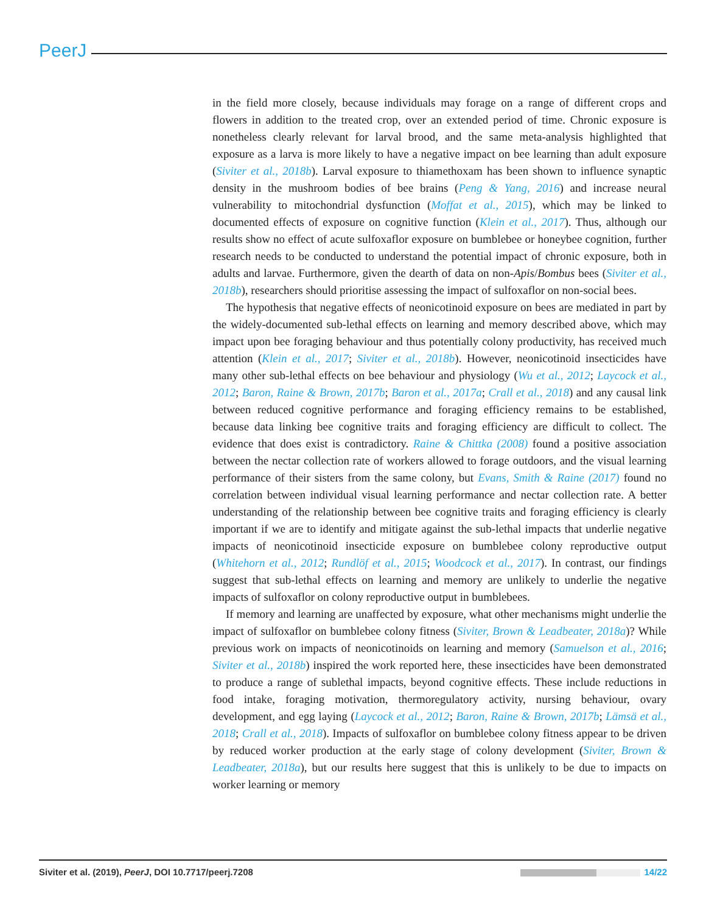PeerJ
in the field more closely, because individuals may forage on a range of different crops and flowers in addition to the treated crop, over an extended period of time. Chronic exposure is nonetheless clearly relevant for larval brood, and the same meta-analysis highlighted that exposure as a larva is more likely to have a negative impact on bee learning than adult exposure (Siviter et al., 2018b). Larval exposure to thiamethoxam has been shown to influence synaptic density in the mushroom bodies of bee brains (Peng & Yang, 2016) and increase neural vulnerability to mitochondrial dysfunction (Moffat et al., 2015), which may be linked to documented effects of exposure on cognitive function (Klein et al., 2017). Thus, although our results show no effect of acute sulfoxaflor exposure on bumblebee or honeybee cognition, further research needs to be conducted to understand the potential impact of chronic exposure, both in adults and larvae. Furthermore, given the dearth of data on non-Apis/Bombus bees (Siviter et al., 2018b), researchers should prioritise assessing the impact of sulfoxaflor on non-social bees.
The hypothesis that negative effects of neonicotinoid exposure on bees are mediated in part by the widely-documented sub-lethal effects on learning and memory described above, which may impact upon bee foraging behaviour and thus potentially colony productivity, has received much attention (Klein et al., 2017; Siviter et al., 2018b). However, neonicotinoid insecticides have many other sub-lethal effects on bee behaviour and physiology (Wu et al., 2012; Laycock et al., 2012; Baron, Raine & Brown, 2017b; Baron et al., 2017a; Crall et al., 2018) and any causal link between reduced cognitive performance and foraging efficiency remains to be established, because data linking bee cognitive traits and foraging efficiency are difficult to collect. The evidence that does exist is contradictory. Raine & Chittka (2008) found a positive association between the nectar collection rate of workers allowed to forage outdoors, and the visual learning performance of their sisters from the same colony, but Evans, Smith & Raine (2017) found no correlation between individual visual learning performance and nectar collection rate. A better understanding of the relationship between bee cognitive traits and foraging efficiency is clearly important if we are to identify and mitigate against the sub-lethal impacts that underlie negative impacts of neonicotinoid insecticide exposure on bumblebee colony reproductive output (Whitehorn et al., 2012; Rundlöf et al., 2015; Woodcock et al., 2017). In contrast, our findings suggest that sub-lethal effects on learning and memory are unlikely to underlie the negative impacts of sulfoxaflor on colony reproductive output in bumblebees.
If memory and learning are unaffected by exposure, what other mechanisms might underlie the impact of sulfoxaflor on bumblebee colony fitness (Siviter, Brown & Leadbeater, 2018a)? While previous work on impacts of neonicotinoids on learning and memory (Samuelson et al., 2016; Siviter et al., 2018b) inspired the work reported here, these insecticides have been demonstrated to produce a range of sublethal impacts, beyond cognitive effects. These include reductions in food intake, foraging motivation, thermoregulatory activity, nursing behaviour, ovary development, and egg laying (Laycock et al., 2012; Baron, Raine & Brown, 2017b; Lämsä et al., 2018; Crall et al., 2018). Impacts of sulfoxaflor on bumblebee colony fitness appear to be driven by reduced worker production at the early stage of colony development (Siviter, Brown & Leadbeater, 2018a), but our results here suggest that this is unlikely to be due to impacts on worker learning or memory
Siviter et al. (2019), PeerJ, DOI 10.7717/peerj.7208 14/22